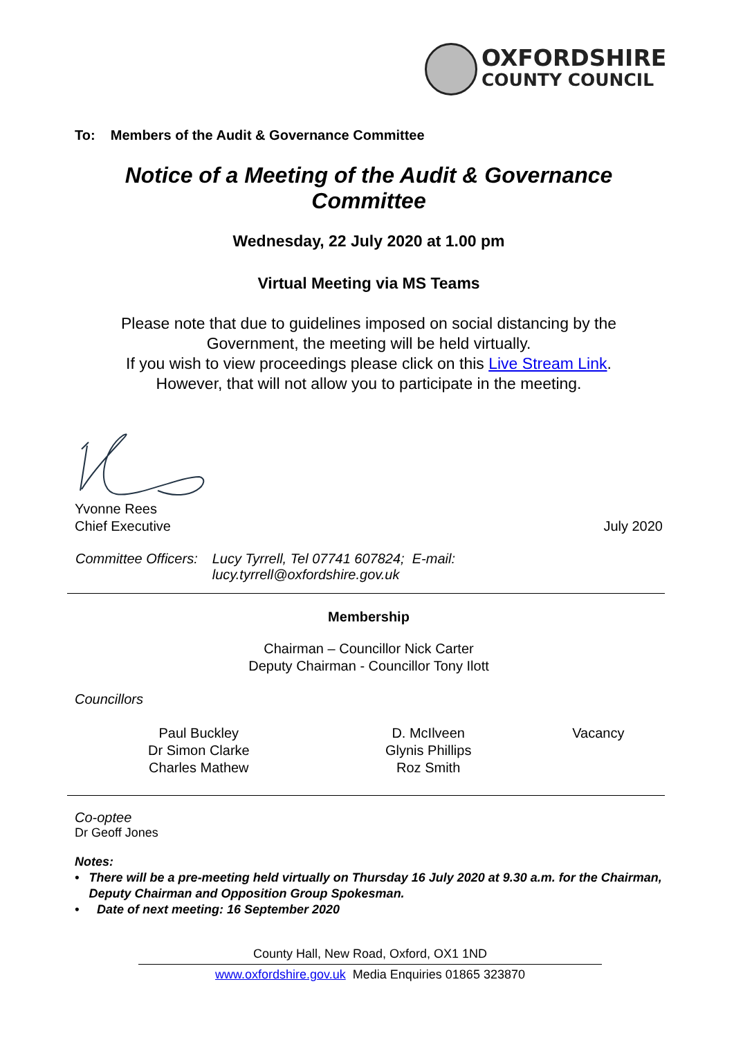OXFORDSHIRE
COUNTY COUNCIL
To: Members of the Audit & Governance Committee
Notice of a Meeting of the Audit & Governance Committee
Wednesday, 22 July 2020 at 1.00 pm
Virtual Meeting via MS Teams
Please note that due to guidelines imposed on social distancing by the Government, the meeting will be held virtually.
If you wish to view proceedings please click on this Live Stream Link.
However, that will not allow you to participate in the meeting.
Yvonne Rees
Chief Executive July 2020
| Committee Officers: | Lucy Tyrrell, Tel 07741 607824; E-mail: lucy.tyrrell@oxfordshire.gov.uk |
Membership
Chairman – Councillor Nick Carter
Deputy Chairman - Councillor Tony Ilott
Councillors
| Paul Buckley Dr Simon Clarke Charles Mathew | D. McIlveen Glynis Phillips Roz Smith | Vacancy |
Co-optee
Dr Geoff Jones
Notes:
• There will be a pre-meeting held virtually on Thursday 16 July 2020 at 9.30 a.m. for the Chairman, Deputy Chairman and Opposition Group Spokesman.
• Date of next meeting: 16 September 2020
County Hall, New Road, Oxford, OX1 1ND
www.oxfordshire.gov.uk Media Enquiries 01865 323870